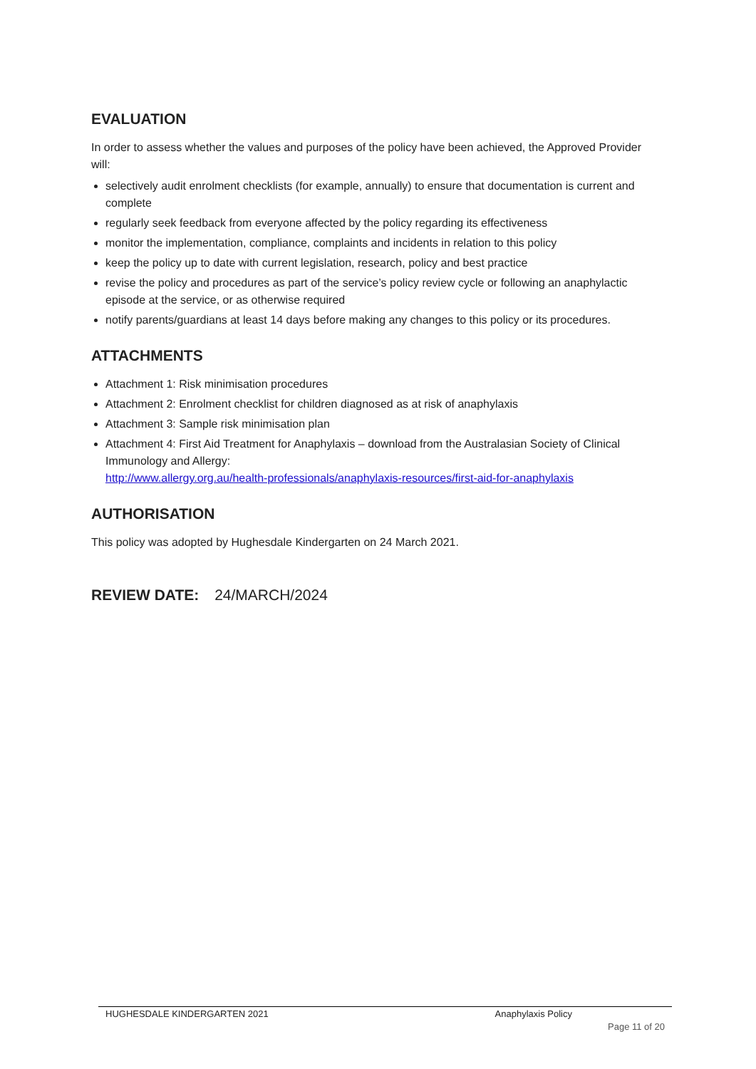EVALUATION
In order to assess whether the values and purposes of the policy have been achieved, the Approved Provider will:
selectively audit enrolment checklists (for example, annually) to ensure that documentation is current and complete
regularly seek feedback from everyone affected by the policy regarding its effectiveness
monitor the implementation, compliance, complaints and incidents in relation to this policy
keep the policy up to date with current legislation, research, policy and best practice
revise the policy and procedures as part of the service’s policy review cycle or following an anaphylactic episode at the service, or as otherwise required
notify parents/guardians at least 14 days before making any changes to this policy or its procedures.
ATTACHMENTS
Attachment 1: Risk minimisation procedures
Attachment 2: Enrolment checklist for children diagnosed as at risk of anaphylaxis
Attachment 3: Sample risk minimisation plan
Attachment 4: First Aid Treatment for Anaphylaxis – download from the Australasian Society of Clinical Immunology and Allergy:
http://www.allergy.org.au/health-professionals/anaphylaxis-resources/first-aid-for-anaphylaxis
AUTHORISATION
This policy was adopted by Hughesdale Kindergarten on 24 March 2021.
REVIEW DATE: 24/MARCH/2024
HUGHESDALE KINDERGARTEN 2021 Anaphylaxis Policy
Page 11 of 20